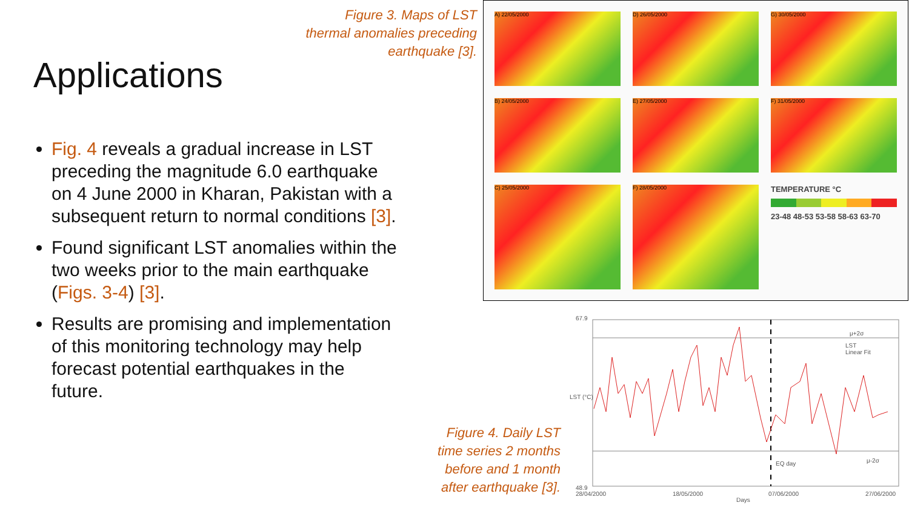Figure 3. Maps of LST thermal anomalies preceding earthquake [3].
Applications
Fig. 4 reveals a gradual increase in LST preceding the magnitude 6.0 earthquake on 4 June 2000 in Kharan, Pakistan with a subsequent return to normal conditions [3].
Found significant LST anomalies within the two weeks prior to the main earthquake (Figs. 3-4) [3].
Results are promising and implementation of this monitoring technology may help forecast potential earthquakes in the future.
A) 22/05/2000
D) 26/05/2000
G) 30/05/2000
B) 24/05/2000
E) 27/05/2000
F) 31/05/2000
C) 25/05/2000
F) 28/05/2000
TEMPERATURE °C
23-48 48-53 53-58 58-63 63-70
Figure 4. Daily LST time series 2 months before and 1 month after earthquake [3].
67.9
μ+2σ
LST
Linear Fit
EQ day μ-2σ
48.9
LST (°C)
28/04/2000 18/05/2000 07/06/2000 27/06/2000
Days